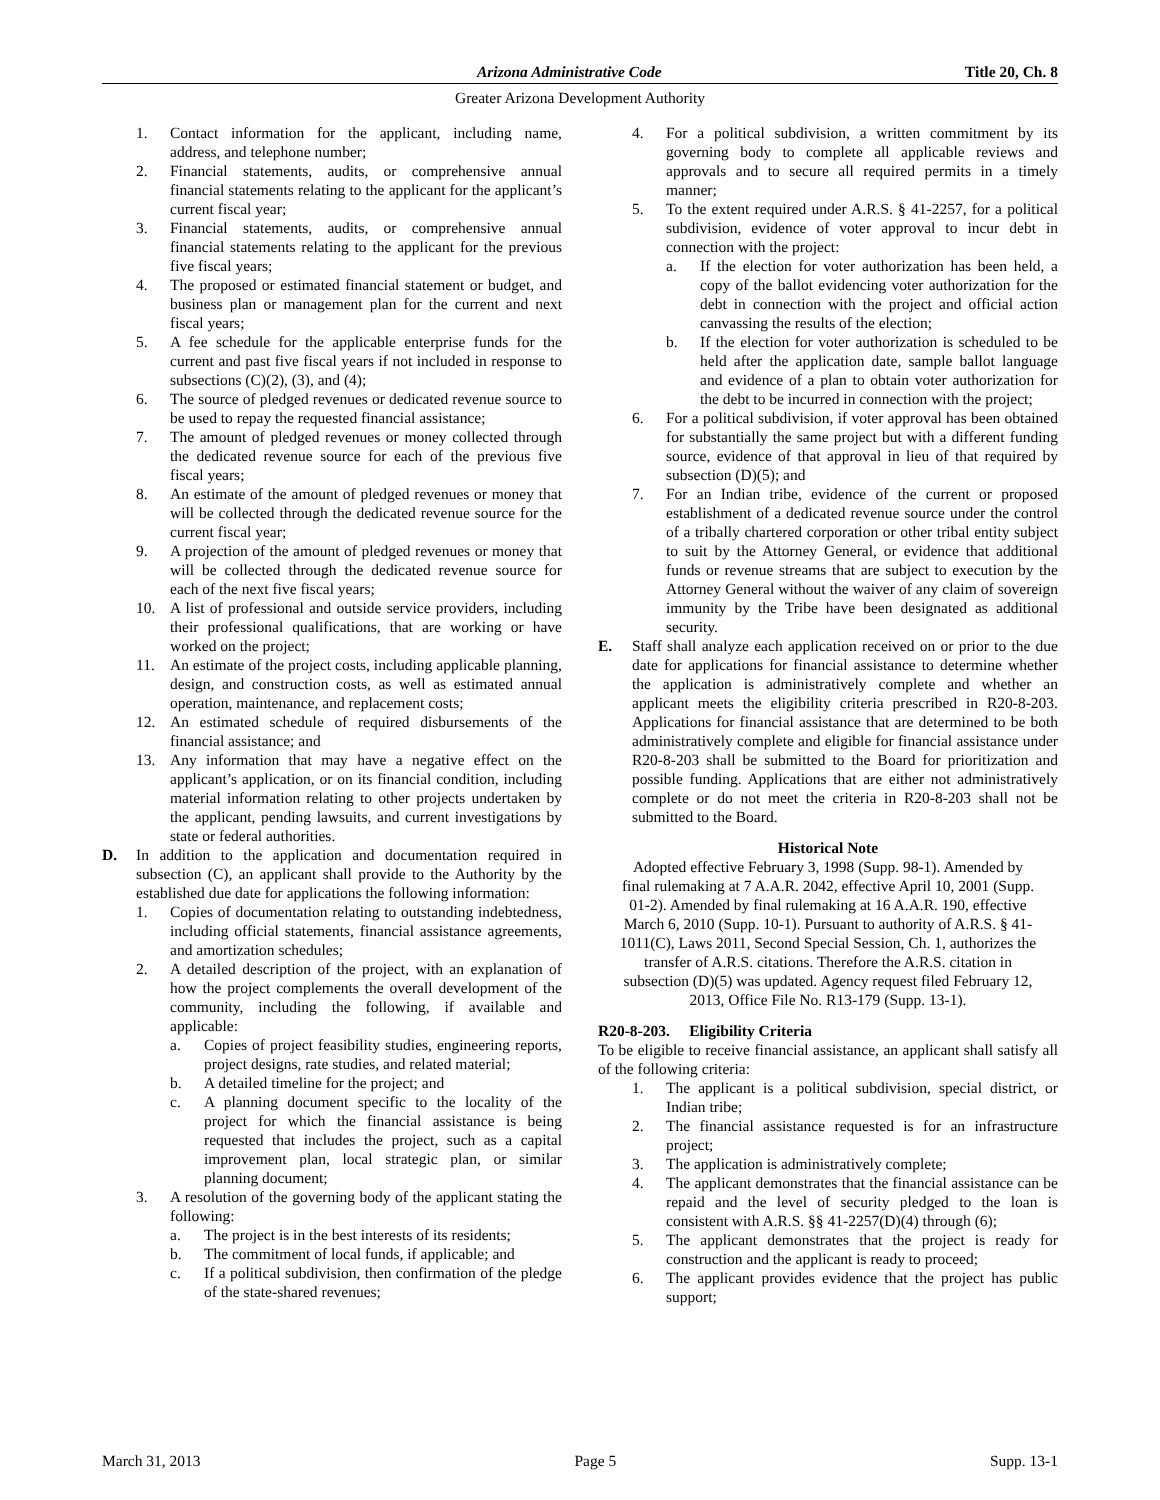Arizona Administrative Code Title 20, Ch. 8
Greater Arizona Development Authority
1. Contact information for the applicant, including name, address, and telephone number;
2. Financial statements, audits, or comprehensive annual financial statements relating to the applicant for the applicant’s current fiscal year;
3. Financial statements, audits, or comprehensive annual financial statements relating to the applicant for the previous five fiscal years;
4. The proposed or estimated financial statement or budget, and business plan or management plan for the current and next fiscal years;
5. A fee schedule for the applicable enterprise funds for the current and past five fiscal years if not included in response to subsections (C)(2), (3), and (4);
6. The source of pledged revenues or dedicated revenue source to be used to repay the requested financial assistance;
7. The amount of pledged revenues or money collected through the dedicated revenue source for each of the previous five fiscal years;
8. An estimate of the amount of pledged revenues or money that will be collected through the dedicated revenue source for the current fiscal year;
9. A projection of the amount of pledged revenues or money that will be collected through the dedicated revenue source for each of the next five fiscal years;
10. A list of professional and outside service providers, including their professional qualifications, that are working or have worked on the project;
11. An estimate of the project costs, including applicable planning, design, and construction costs, as well as estimated annual operation, maintenance, and replacement costs;
12. An estimated schedule of required disbursements of the financial assistance; and
13. Any information that may have a negative effect on the applicant’s application, or on its financial condition, including material information relating to other projects undertaken by the applicant, pending lawsuits, and current investigations by state or federal authorities.
D. In addition to the application and documentation required in subsection (C), an applicant shall provide to the Authority by the established due date for applications the following information:
1. Copies of documentation relating to outstanding indebtedness, including official statements, financial assistance agreements, and amortization schedules;
2. A detailed description of the project, with an explanation of how the project complements the overall development of the community, including the following, if available and applicable:
a. Copies of project feasibility studies, engineering reports, project designs, rate studies, and related material;
b. A detailed timeline for the project; and
c. A planning document specific to the locality of the project for which the financial assistance is being requested that includes the project, such as a capital improvement plan, local strategic plan, or similar planning document;
3. A resolution of the governing body of the applicant stating the following:
a. The project is in the best interests of its residents;
b. The commitment of local funds, if applicable; and
c. If a political subdivision, then confirmation of the pledge of the state-shared revenues;
4. For a political subdivision, a written commitment by its governing body to complete all applicable reviews and approvals and to secure all required permits in a timely manner;
5. To the extent required under A.R.S. § 41-2257, for a political subdivision, evidence of voter approval to incur debt in connection with the project:
a. If the election for voter authorization has been held, a copy of the ballot evidencing voter authorization for the debt in connection with the project and official action canvassing the results of the election;
b. If the election for voter authorization is scheduled to be held after the application date, sample ballot language and evidence of a plan to obtain voter authorization for the debt to be incurred in connection with the project;
6. For a political subdivision, if voter approval has been obtained for substantially the same project but with a different funding source, evidence of that approval in lieu of that required by subsection (D)(5); and
7. For an Indian tribe, evidence of the current or proposed establishment of a dedicated revenue source under the control of a tribally chartered corporation or other tribal entity subject to suit by the Attorney General, or evidence that additional funds or revenue streams that are subject to execution by the Attorney General without the waiver of any claim of sovereign immunity by the Tribe have been designated as additional security.
E. Staff shall analyze each application received on or prior to the due date for applications for financial assistance to determine whether the application is administratively complete and whether an applicant meets the eligibility criteria prescribed in R20-8-203. Applications for financial assistance that are determined to be both administratively complete and eligible for financial assistance under R20-8-203 shall be submitted to the Board for prioritization and possible funding. Applications that are either not administratively complete or do not meet the criteria in R20-8-203 shall not be submitted to the Board.
Historical Note
Adopted effective February 3, 1998 (Supp. 98-1). Amended by final rulemaking at 7 A.A.R. 2042, effective April 10, 2001 (Supp. 01-2). Amended by final rulemaking at 16 A.A.R. 190, effective March 6, 2010 (Supp. 10-1). Pursuant to authority of A.R.S. § 41-1011(C), Laws 2011, Second Special Session, Ch. 1, authorizes the transfer of A.R.S. citations. Therefore the A.R.S. citation in subsection (D)(5) was updated. Agency request filed February 12, 2013, Office File No. R13-179 (Supp. 13-1).
R20-8-203. Eligibility Criteria
To be eligible to receive financial assistance, an applicant shall satisfy all of the following criteria:
1. The applicant is a political subdivision, special district, or Indian tribe;
2. The financial assistance requested is for an infrastructure project;
3. The application is administratively complete;
4. The applicant demonstrates that the financial assistance can be repaid and the level of security pledged to the loan is consistent with A.R.S. §§ 41-2257(D)(4) through (6);
5. The applicant demonstrates that the project is ready for construction and the applicant is ready to proceed;
6. The applicant provides evidence that the project has public support;
March 31, 2013 Page 5 Supp. 13-1